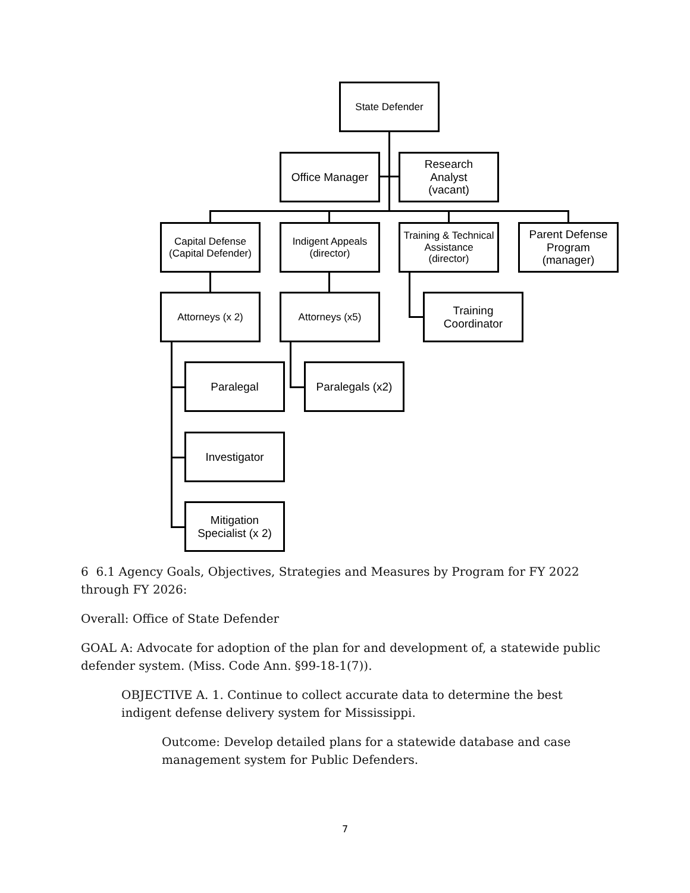State Defender
Office Manager
Research
Analyst
(vacant)
Capital Defense
(Capital Defender)
Indigent Appeals
(director)
Training & Technical
Assistance
(director)
Parent Defense
Program
(manager)
Attorneys (x 2) Attorneys (x5)
Training
Coordinator
Paralegal
Paralegals (x2)
Investigator
Mitigation
Specialist (x 2)
6 6.1 Agency Goals, Objectives, Strategies and Measures by Program for FY 2022 through FY 2026:
Overall: Office of State Defender
GOAL A: Advocate for adoption of the plan for and development of, a statewide public defender system. (Miss. Code Ann. §99-18-1(7)).
OBJECTIVE A. 1. Continue to collect accurate data to determine the best indigent defense delivery system for Mississippi.
Outcome: Develop detailed plans for a statewide database and case management system for Public Defenders.
7